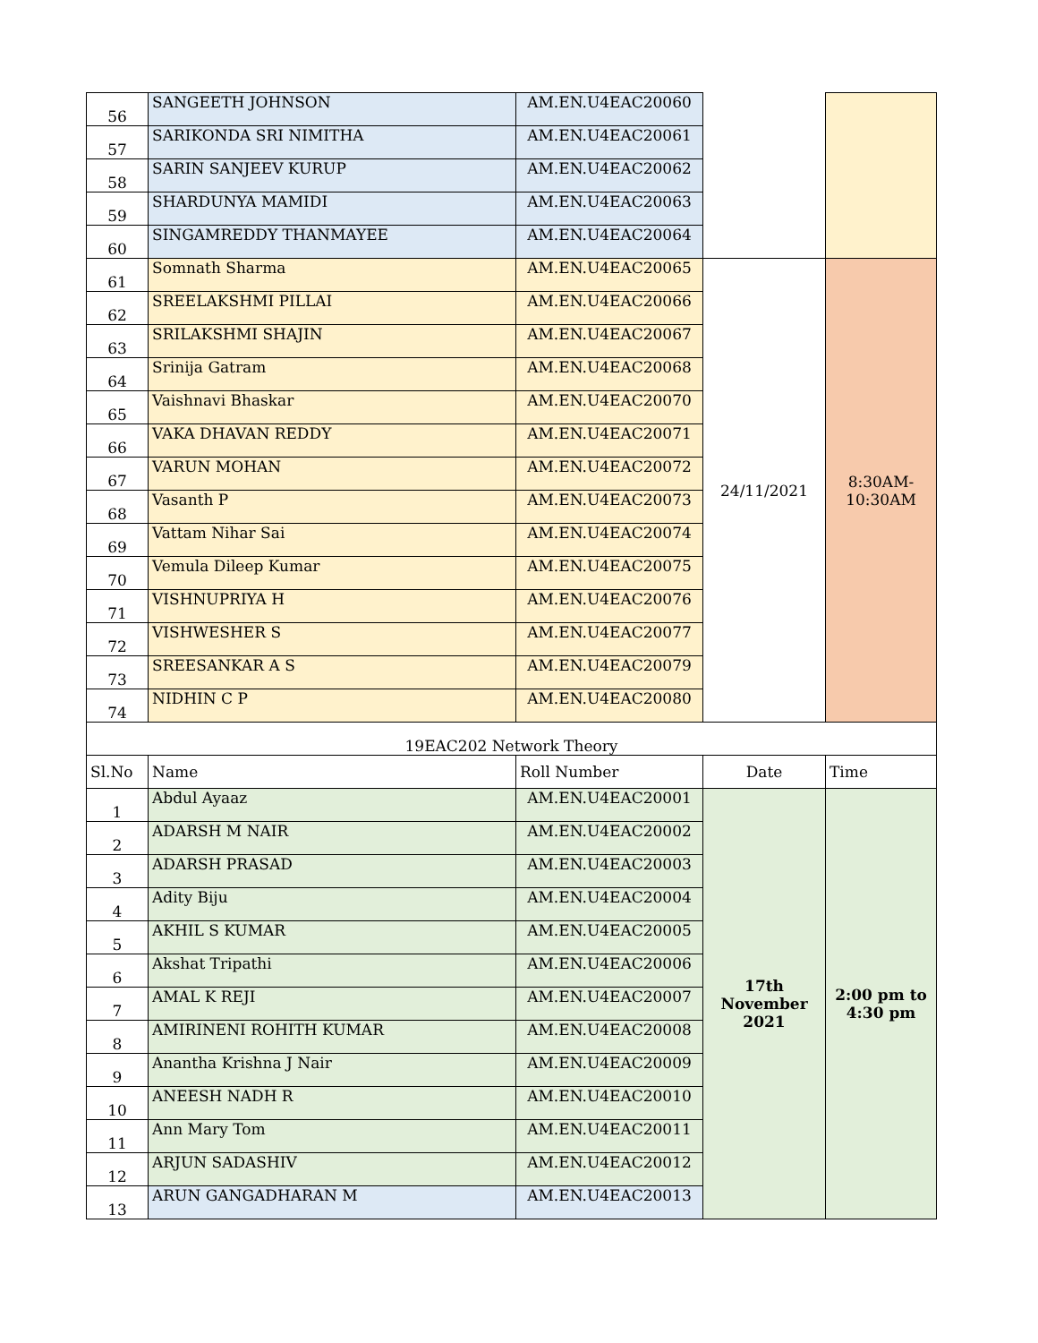| 56 | SANGEETH JOHNSON | AM.EN.U4EAC20060 | | |
| 57 | SARIKONDA SRI NIMITHA | AM.EN.U4EAC20061 | | |
| 58 | SARIN SANJEEV KURUP | AM.EN.U4EAC20062 | | |
| 59 | SHARDUNYA MAMIDI | AM.EN.U4EAC20063 | | |
| 60 | SINGAMREDDY THANMAYEE | AM.EN.U4EAC20064 | | |
| 61 | Somnath Sharma | AM.EN.U4EAC20065 | 24/11/2021 | 8:30AM- 10:30AM |
| 62 | SREELAKSHMI PILLAI | AM.EN.U4EAC20066 | | |
| 63 | SRILAKSHMI SHAJIN | AM.EN.U4EAC20067 | | |
| 64 | Srinija Gatram | AM.EN.U4EAC20068 | | |
| 65 | Vaishnavi Bhaskar | AM.EN.U4EAC20070 | | |
| 66 | VAKA DHAVAN REDDY | AM.EN.U4EAC20071 | | |
| 67 | VARUN MOHAN | AM.EN.U4EAC20072 | | |
| 68 | Vasanth P | AM.EN.U4EAC20073 | | |
| 69 | Vattam Nihar Sai | AM.EN.U4EAC20074 | | |
| 70 | Vemula Dileep Kumar | AM.EN.U4EAC20075 | | |
| 71 | VISHNUPRIYA H | AM.EN.U4EAC20076 | | |
| 72 | VISHWESHER S | AM.EN.U4EAC20077 | | |
| 73 | SREESANKAR A S | AM.EN.U4EAC20079 | | |
| 74 | NIDHIN C P | AM.EN.U4EAC20080 | | |
| 19EAC202 Network Theory | | | | |
| Sl.No | Name | Roll Number | Date | Time |
| 1 | Abdul Ayaaz | AM.EN.U4EAC20001 | 17th November 2021 | 2:00 pm to 4:30 pm |
| 2 | ADARSH M NAIR | AM.EN.U4EAC20002 | | |
| 3 | ADARSH PRASAD | AM.EN.U4EAC20003 | | |
| 4 | Adity Biju | AM.EN.U4EAC20004 | | |
| 5 | AKHIL S KUMAR | AM.EN.U4EAC20005 | | |
| 6 | Akshat Tripathi | AM.EN.U4EAC20006 | | |
| 7 | AMAL K REJI | AM.EN.U4EAC20007 | | |
| 8 | AMIRINENI ROHITH KUMAR | AM.EN.U4EAC20008 | | |
| 9 | Anantha Krishna J Nair | AM.EN.U4EAC20009 | | |
| 10 | ANEESH NADH R | AM.EN.U4EAC20010 | | |
| 11 | Ann Mary Tom | AM.EN.U4EAC20011 | | |
| 12 | ARJUN SADASHIV | AM.EN.U4EAC20012 | | |
| 13 | ARUN GANGADHARAN M | AM.EN.U4EAC20013 | | |